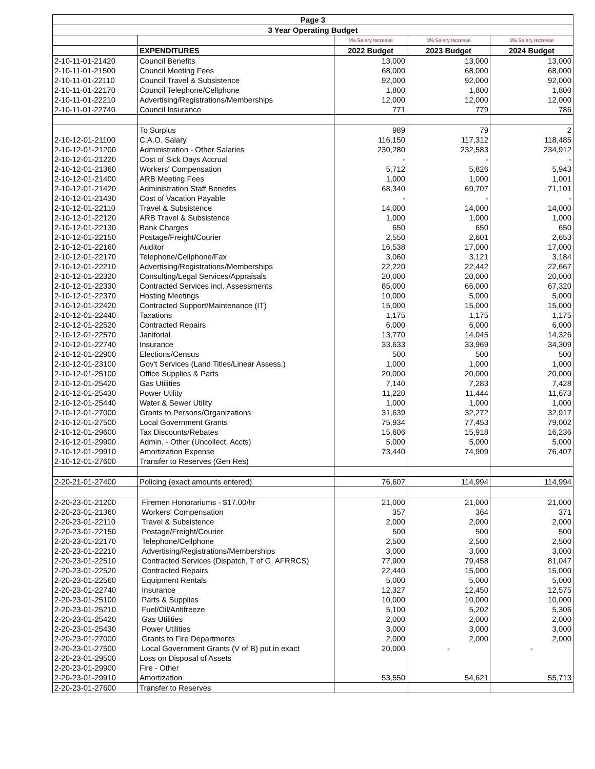| Page 3 | | | | |
| --- | --- | --- | --- | --- |
| 3 Year Operating Budget | | | | |
| | | 1% Salary Increase | 1% Salary Increase | 1% Salary Increase |
| | EXPENDITURES | 2022 Budget | 2023 Budget | 2024 Budget |
| 2-10-11-01-21420 | Council Benefits | 13,000 | 13,000 | 13,000 |
| 2-10-11-01-21500 | Council Meeting Fees | 68,000 | 68,000 | 68,000 |
| 2-10-11-01-22110 | Council Travel & Subsistence | 92,000 | 92,000 | 92,000 |
| 2-10-11-01-22170 | Council Telephone/Cellphone | 1,800 | 1,800 | 1,800 |
| 2-10-11-01-22210 | Advertising/Registrations/Memberships | 12,000 | 12,000 | 12,000 |
| 2-10-11-01-22740 | Council Insurance | 771 | 779 | 786 |
| | To Surplus | 989 | 79 | 2 |
| 2-10-12-01-21100 | C.A.O. Salary | 116,150 | 117,312 | 118,485 |
| 2-10-12-01-21200 | Administration - Other Salaries | 230,280 | 232,583 | 234,912 |
| 2-10-12-01-21220 | Cost of Sick Days Accrual | - | - | - |
| 2-10-12-01-21360 | Workers' Compensation | 5,712 | 5,826 | 5,943 |
| 2-10-12-01-21400 | ARB Meeting Fees | 1,000 | 1,000 | 1,001 |
| 2-10-12-01-21420 | Administration Staff Benefits | 68,340 | 69,707 | 71,101 |
| 2-10-12-01-21430 | Cost of Vacation Payable | - | - | - |
| 2-10-12-01-22110 | Travel & Subsistence | 14,000 | 14,000 | 14,000 |
| 2-10-12-01-22120 | ARB Travel & Subsistence | 1,000 | 1,000 | 1,000 |
| 2-10-12-01-22130 | Bank Charges | 650 | 650 | 650 |
| 2-10-12-01-22150 | Postage/Freight/Courier | 2,550 | 2,601 | 2,653 |
| 2-10-12-01-22160 | Auditor | 16,538 | 17,000 | 17,000 |
| 2-10-12-01-22170 | Telephone/Cellphone/Fax | 3,060 | 3,121 | 3,184 |
| 2-10-12-01-22210 | Advertising/Registrations/Memberships | 22,220 | 22,442 | 22,667 |
| 2-10-12-01-22320 | Consulting/Legal Services/Appraisals | 20,000 | 20,000 | 20,000 |
| 2-10-12-01-22330 | Contracted Services incl. Assessments | 85,000 | 66,000 | 67,320 |
| 2-10-12-01-22370 | Hosting Meetings | 10,000 | 5,000 | 5,000 |
| 2-10-12-01-22420 | Contracted Support/Maintenance (IT) | 15,000 | 15,000 | 15,000 |
| 2-10-12-01-22440 | Taxations | 1,175 | 1,175 | 1,175 |
| 2-10-12-01-22520 | Contracted Repairs | 6,000 | 6,000 | 6,000 |
| 2-10-12-01-22570 | Janitorial | 13,770 | 14,045 | 14,326 |
| 2-10-12-01-22740 | Insurance | 33,633 | 33,969 | 34,309 |
| 2-10-12-01-22900 | Elections/Census | 500 | 500 | 500 |
| 2-10-12-01-23100 | Gov't Services (Land Titles/Linear Assess.) | 1,000 | 1,000 | 1,000 |
| 2-10-12-01-25100 | Office Supplies & Parts | 20,000 | 20,000 | 20,000 |
| 2-10-12-01-25420 | Gas Utilities | 7,140 | 7,283 | 7,428 |
| 2-10-12-01-25430 | Power Utility | 11,220 | 11,444 | 11,673 |
| 2-10-12-01-25440 | Water & Sewer Utility | 1,000 | 1,000 | 1,000 |
| 2-10-12-01-27000 | Grants to Persons/Organizations | 31,639 | 32,272 | 32,917 |
| 2-10-12-01-27500 | Local Government Grants | 75,934 | 77,453 | 79,002 |
| 2-10-12-01-29600 | Tax Discounts/Rebates | 15,606 | 15,918 | 16,236 |
| 2-10-12-01-29900 | Admin. - Other (Uncollect. Accts) | 5,000 | 5,000 | 5,000 |
| 2-10-12-01-29910 | Amortization Expense | 73,440 | 74,909 | 76,407 |
| 2-10-12-01-27600 | Transfer to Reserves (Gen Res) | | | |
| 2-20-21-01-27400 | Policing (exact amounts entered) | 76,607 | 114,994 | 114,994 |
| 2-20-23-01-21200 | Firemen Honorariums - $17.00/hr | 21,000 | 21,000 | 21,000 |
| 2-20-23-01-21360 | Workers' Compensation | 357 | 364 | 371 |
| 2-20-23-01-22110 | Travel & Subsistence | 2,000 | 2,000 | 2,000 |
| 2-20-23-01-22150 | Postage/Freight/Courier | 500 | 500 | 500 |
| 2-20-23-01-22170 | Telephone/Cellphone | 2,500 | 2,500 | 2,500 |
| 2-20-23-01-22210 | Advertising/Registrations/Memberships | 3,000 | 3,000 | 3,000 |
| 2-20-23-01-22510 | Contracted Services (Dispatch, T of G, AFRRCS) | 77,900 | 79,458 | 81,047 |
| 2-20-23-01-22520 | Contracted Repairs | 22,440 | 15,000 | 15,000 |
| 2-20-23-01-22560 | Equipment Rentals | 5,000 | 5,000 | 5,000 |
| 2-20-23-01-22740 | Insurance | 12,327 | 12,450 | 12,575 |
| 2-20-23-01-25100 | Parts & Supplies | 10,000 | 10,000 | 10,000 |
| 2-20-23-01-25210 | Fuel/Oil/Antifreeze | 5,100 | 5,202 | 5,306 |
| 2-20-23-01-25420 | Gas Utilities | 2,000 | 2,000 | 2,000 |
| 2-20-23-01-25430 | Power Utilities | 3,000 | 3,000 | 3,000 |
| 2-20-23-01-27000 | Grants to Fire Departments | 2,000 | 2,000 | 2,000 |
| 2-20-23-01-27500 | Local Government Grants (V of B) put in exact | 20,000 | - | - |
| 2-20-23-01-29500 | Loss on Disposal of Assets | | | |
| 2-20-23-01-29900 | Fire - Other | | | |
| 2-20-23-01-29910 | Amortization | 53,550 | 54,621 | 55,713 |
| 2-20-23-01-27600 | Transfer to Reserves | | | |